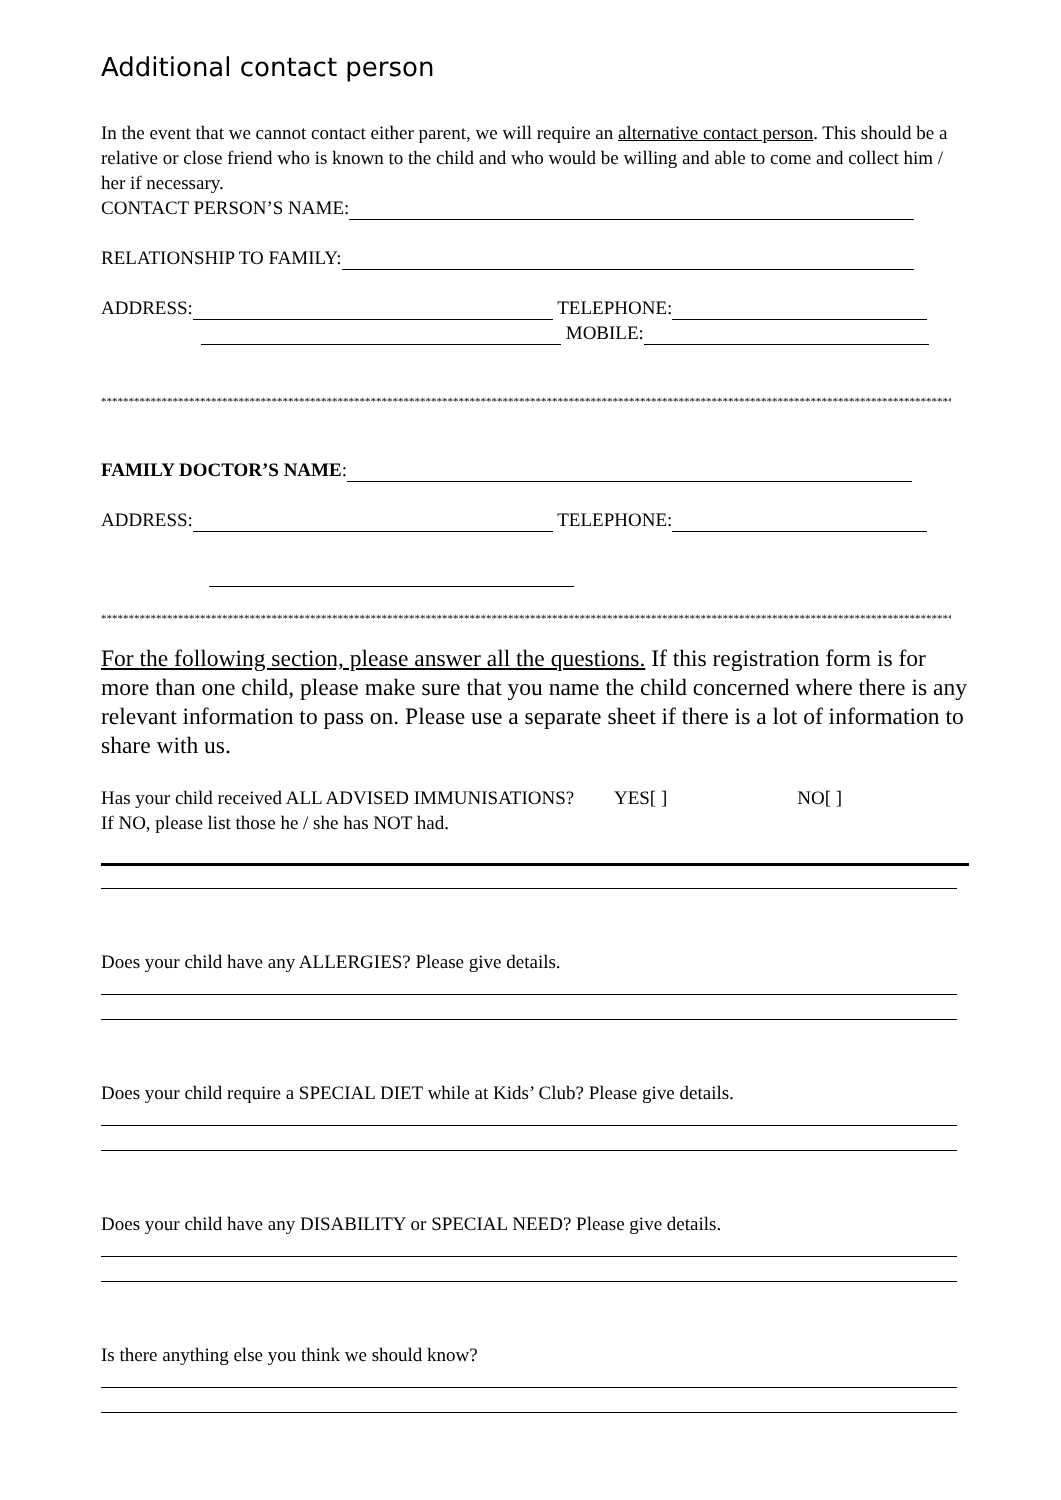Additional contact person
In the event that we cannot contact either parent, we will require an alternative contact person. This should be a relative or close friend who is known to the child and who would be willing and able to come and collect him / her if necessary.
CONTACT PERSON’S NAME:
RELATIONSHIP TO FAMILY:
ADDRESS: TELEPHONE:
MOBILE:
************************************************************************************************************************************************************
FAMILY DOCTOR’S NAME:
ADDRESS: TELEPHONE:
************************************************************************************************************************************************************
For the following section, please answer all the questions. If this registration form is for more than one child, please make sure that you name the child concerned where there is any relevant information to pass on. Please use a separate sheet if there is a lot of information to share with us.
Has your child received ALL ADVISED IMMUNISATIONS? YES[ ] NO[ ]
If NO, please list those he / she has NOT had.
Does your child have any ALLERGIES? Please give details.
Does your child require a SPECIAL DIET while at Kids’ Club? Please give details.
Does your child have any DISABILITY or SPECIAL NEED? Please give details.
Is there anything else you think we should know?